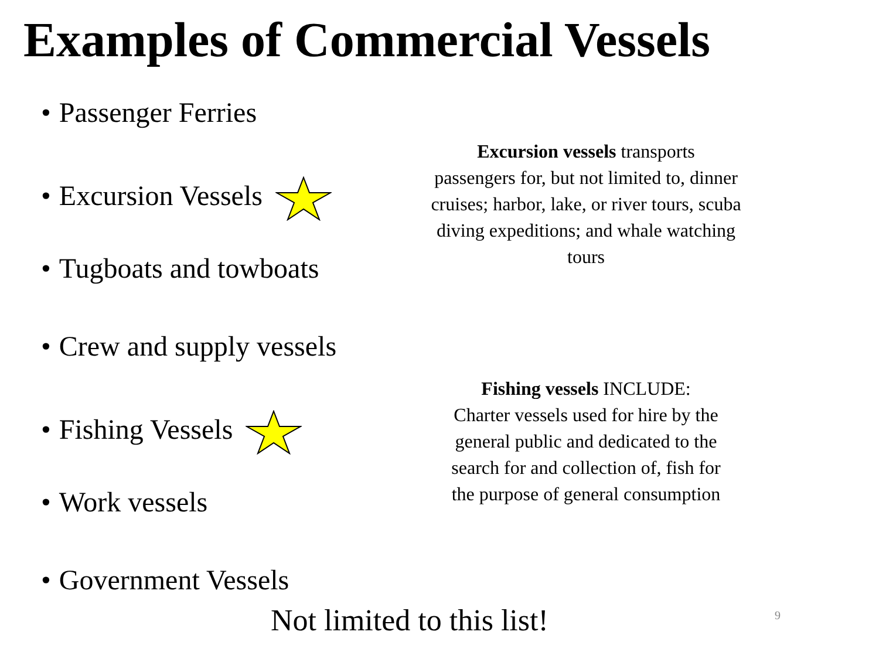Examples of Commercial Vessels
• Passenger Ferries
• Excursion Vessels
• Tugboats and towboats
• Crew and supply vessels
• Fishing Vessels
• Work vessels
• Government Vessels
Excursion vessels transports
passengers for, but not limited to, dinner
cruises; harbor, lake, or river tours, scuba
diving expeditions; and whale watching
tours
Fishing vessels INCLUDE:
Charter vessels used for hire by the
general public and dedicated to the
search for and collection of, fish for
the purpose of general consumption
Not limited to this list!
9